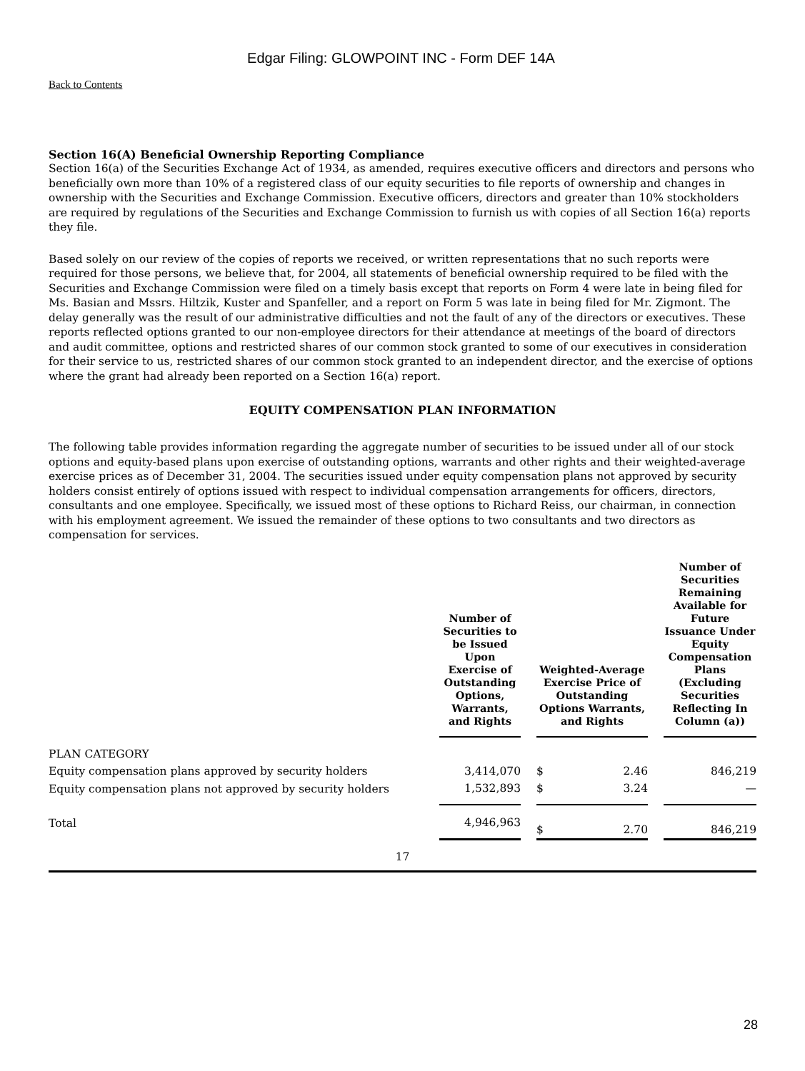Edgar Filing: GLOWPOINT INC - Form DEF 14A
Back to Contents
Section 16(A) Beneficial Ownership Reporting Compliance
Section 16(a) of the Securities Exchange Act of 1934, as amended, requires executive officers and directors and persons who beneficially own more than 10% of a registered class of our equity securities to file reports of ownership and changes in ownership with the Securities and Exchange Commission. Executive officers, directors and greater than 10% stockholders are required by regulations of the Securities and Exchange Commission to furnish us with copies of all Section 16(a) reports they file.
Based solely on our review of the copies of reports we received, or written representations that no such reports were required for those persons, we believe that, for 2004, all statements of beneficial ownership required to be filed with the Securities and Exchange Commission were filed on a timely basis except that reports on Form 4 were late in being filed for Ms. Basian and Mssrs. Hiltzik, Kuster and Spanfeller, and a report on Form 5 was late in being filed for Mr. Zigmont. The delay generally was the result of our administrative difficulties and not the fault of any of the directors or executives. These reports reflected options granted to our non-employee directors for their attendance at meetings of the board of directors and audit committee, options and restricted shares of our common stock granted to some of our executives in consideration for their service to us, restricted shares of our common stock granted to an independent director, and the exercise of options where the grant had already been reported on a Section 16(a) report.
EQUITY COMPENSATION PLAN INFORMATION
The following table provides information regarding the aggregate number of securities to be issued under all of our stock options and equity-based plans upon exercise of outstanding options, warrants and other rights and their weighted-average exercise prices as of December 31, 2004. The securities issued under equity compensation plans not approved by security holders consist entirely of options issued with respect to individual compensation arrangements for officers, directors, consultants and one employee. Specifically, we issued most of these options to Richard Reiss, our chairman, in connection with his employment agreement. We issued the remainder of these options to two consultants and two directors as compensation for services.
| | Number of Securities to be Issued Upon Exercise of Outstanding Options, Warrants, and Rights | | Weighted-Average Exercise Price of Outstanding Options Warrants, and Rights | | | Number of Securities Remaining Available for Future Issuance Under Equity Compensation Plans (Excluding Securities Reflecting In Column (a)) |
| --- | --- | --- | --- | --- | --- | --- |
| PLAN CATEGORY | | | | | | |
| Equity compensation plans approved by security holders | 3,414,070 | | $ | 2.46 | | 846,219 |
| Equity compensation plans not approved by security holders | 1,532,893 | | $ | 3.24 | | — |
| Total | 4,946,963 | | $ | 2.70 | | 846,219 |
17
28